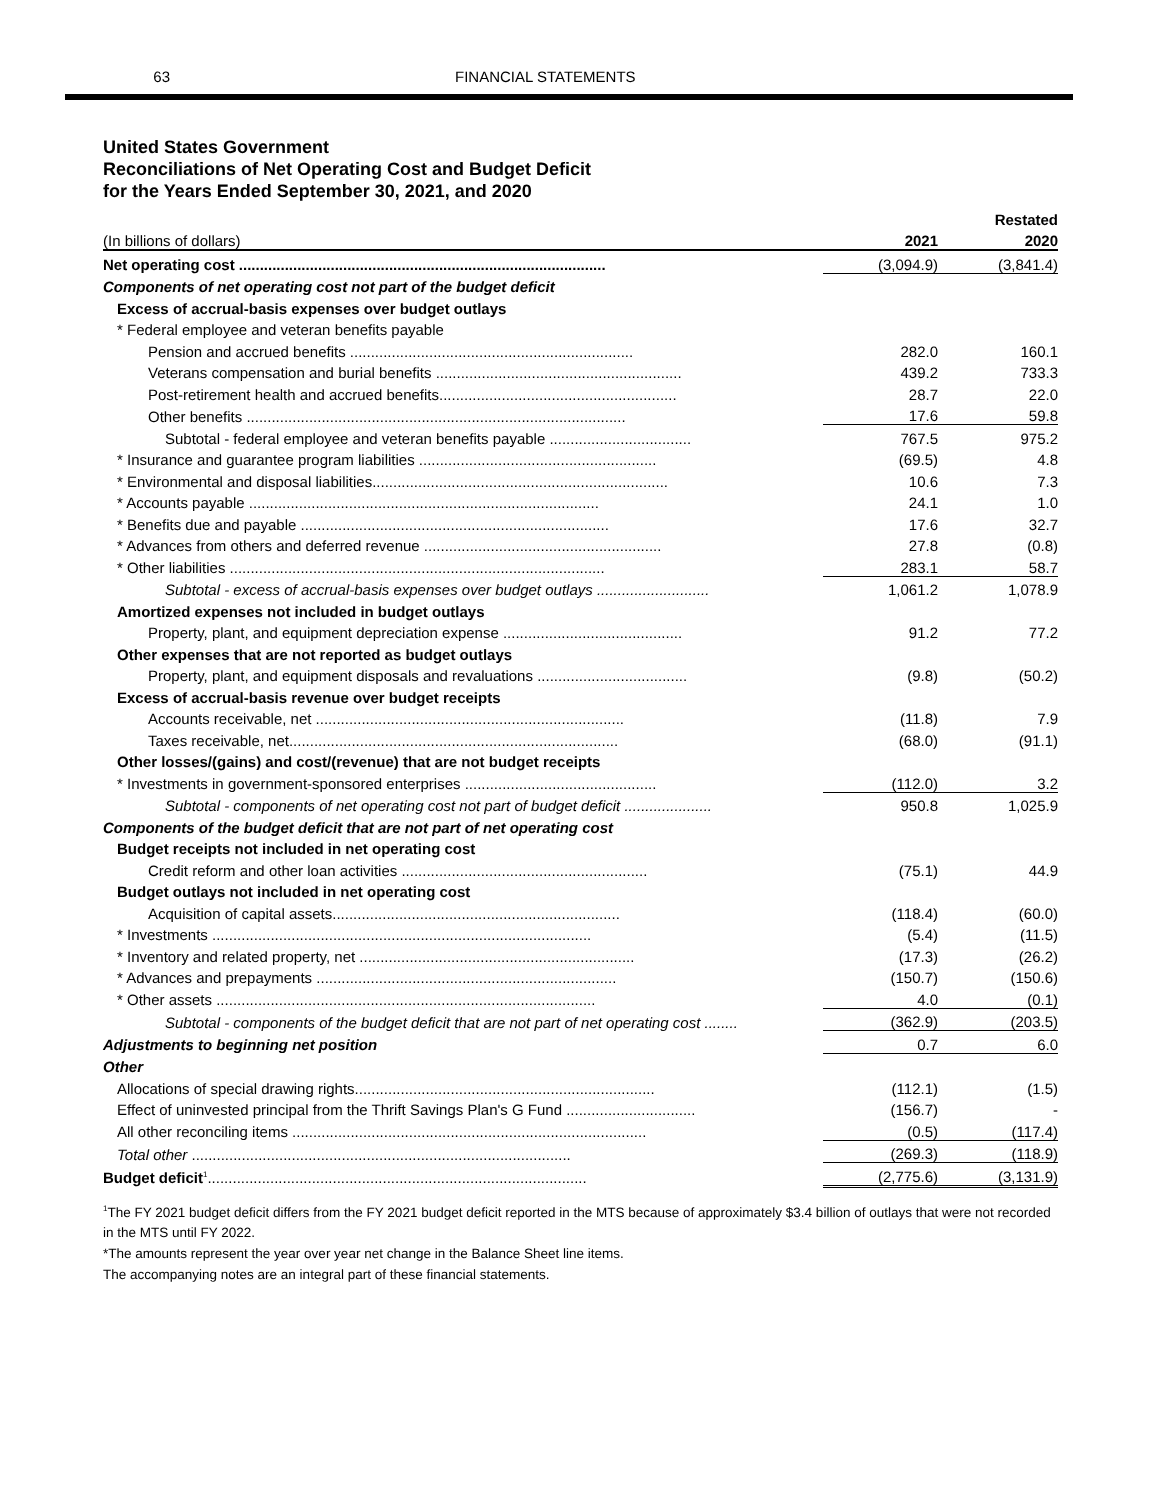63 FINANCIAL STATEMENTS
United States Government
Reconciliations of Net Operating Cost and Budget Deficit
for the Years Ended September 30, 2021, and 2020
| | | Restated |
| --- | --- | --- |
| (In billions of dollars) | 2021 | 2020 |
| Net operating cost ........................................................................................ | (3,094.9) | (3,841.4) |
| Components of net operating cost not part of the budget deficit | | |
| Excess of accrual-basis expenses over budget outlays | | |
| * Federal employee and veteran benefits payable | | |
| Pension and accrued benefits .................................................................... | 282.0 | 160.1 |
| Veterans compensation and burial benefits ........................................................... | 439.2 | 733.3 |
| Post-retirement health and accrued benefits......................................................... | 28.7 | 22.0 |
| Other benefits ........................................................................................... | 17.6 | 59.8 |
| Subtotal - federal employee and veteran benefits payable .................................. | 767.5 | 975.2 |
| * Insurance and guarantee program liabilities ......................................................... | (69.5) | 4.8 |
| * Environmental and disposal liabilities....................................................................... | 10.6 | 7.3 |
| * Accounts payable .................................................................................... | 24.1 | 1.0 |
| * Benefits due and payable .......................................................................... | 17.6 | 32.7 |
| * Advances from others and deferred revenue ......................................................... | 27.8 | (0.8) |
| * Other liabilities .......................................................................................... | 283.1 | 58.7 |
| Subtotal - excess of accrual-basis expenses over budget outlays ........................... | 1,061.2 | 1,078.9 |
| Amortized expenses not included in budget outlays | | |
| Property, plant, and equipment depreciation expense ........................................... | 91.2 | 77.2 |
| Other expenses that are not reported as budget outlays | | |
| Property, plant, and equipment disposals and revaluations .................................... | (9.8) | (50.2) |
| Excess of accrual-basis revenue over budget receipts | | |
| Accounts receivable, net .......................................................................... | (11.8) | 7.9 |
| Taxes receivable, net............................................................................... | (68.0) | (91.1) |
| Other losses/(gains) and cost/(revenue) that are not budget receipts | | |
| * Investments in government-sponsored enterprises .............................................. | (112.0) | 3.2 |
| Subtotal - components of net operating cost not part of budget deficit ..................... | 950.8 | 1,025.9 |
| Components of the budget deficit that are not part of net operating cost | | |
| Budget receipts not included in net operating cost | | |
| Credit reform and other loan activities ........................................................... | (75.1) | 44.9 |
| Budget outlays not included in net operating cost | | |
| Acquisition of capital assets..................................................................... | (118.4) | (60.0) |
| * Investments ........................................................................................... | (5.4) | (11.5) |
| * Inventory and related property, net .................................................................. | (17.3) | (26.2) |
| * Advances and prepayments ........................................................................ | (150.7) | (150.6) |
| * Other assets ........................................................................................... | 4.0 | (0.1) |
| Subtotal - components of the budget deficit that are not part of net operating cost ........ | (362.9) | (203.5) |
| Adjustments to beginning net position | 0.7 | 6.0 |
| Other | | |
| Allocations of special drawing rights........................................................................ | (112.1) | (1.5) |
| Effect of uninvested principal from the Thrift Savings Plan's G Fund ............................... | (156.7) | - |
| All other reconciling items ..................................................................................... | (0.5) | (117.4) |
| Total other ........................................................................................... | (269.3) | (118.9) |
| Budget deficit<sup>1</sup>........................................................................................... | (2,775.6) | (3,131.9) |
<sup>1</sup> The FY 2021 budget deficit differs from the FY 2021 budget deficit reported in the MTS because of approximately $3.4 billion of outlays that were not recorded in the MTS until FY 2022.
*The amounts represent the year over year net change in the Balance Sheet line items.
The accompanying notes are an integral part of these financial statements.